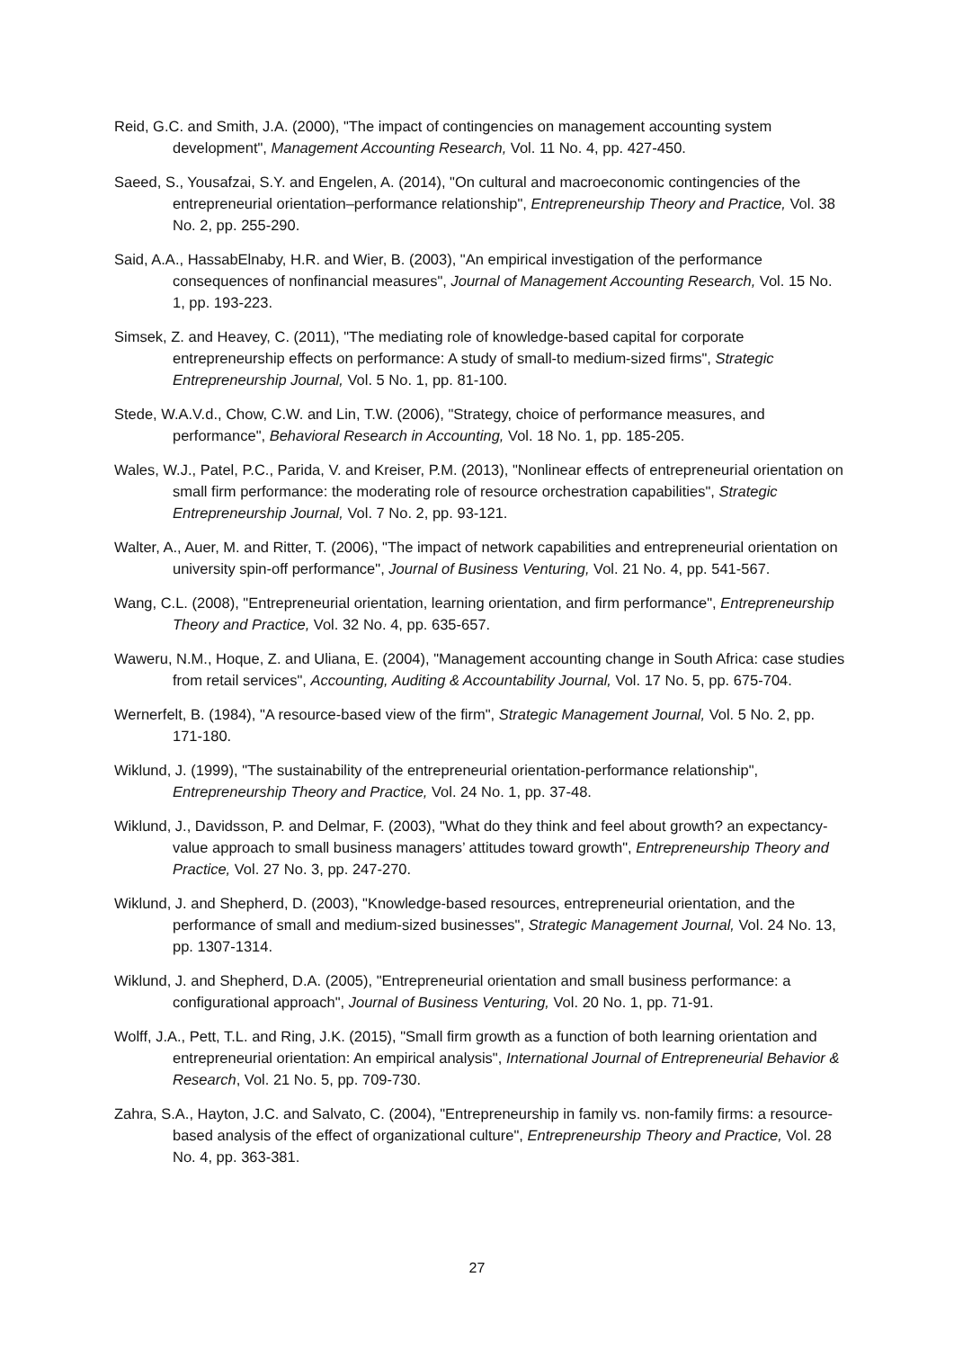Reid, G.C. and Smith, J.A. (2000), "The impact of contingencies on management accounting system development", Management Accounting Research, Vol. 11 No. 4, pp. 427-450.
Saeed, S., Yousafzai, S.Y. and Engelen, A. (2014), "On cultural and macroeconomic contingencies of the entrepreneurial orientation–performance relationship", Entrepreneurship Theory and Practice, Vol. 38 No. 2, pp. 255-290.
Said, A.A., HassabElnaby, H.R. and Wier, B. (2003), "An empirical investigation of the performance consequences of nonfinancial measures", Journal of Management Accounting Research, Vol. 15 No. 1, pp. 193-223.
Simsek, Z. and Heavey, C. (2011), "The mediating role of knowledge-based capital for corporate entrepreneurship effects on performance: A study of small-to medium-sized firms", Strategic Entrepreneurship Journal, Vol. 5 No. 1, pp. 81-100.
Stede, W.A.V.d., Chow, C.W. and Lin, T.W. (2006), "Strategy, choice of performance measures, and performance", Behavioral Research in Accounting, Vol. 18 No. 1, pp. 185-205.
Wales, W.J., Patel, P.C., Parida, V. and Kreiser, P.M. (2013), "Nonlinear effects of entrepreneurial orientation on small firm performance: the moderating role of resource orchestration capabilities", Strategic Entrepreneurship Journal, Vol. 7 No. 2, pp. 93-121.
Walter, A., Auer, M. and Ritter, T. (2006), "The impact of network capabilities and entrepreneurial orientation on university spin-off performance", Journal of Business Venturing, Vol. 21 No. 4, pp. 541-567.
Wang, C.L. (2008), "Entrepreneurial orientation, learning orientation, and firm performance", Entrepreneurship Theory and Practice, Vol. 32 No. 4, pp. 635-657.
Waweru, N.M., Hoque, Z. and Uliana, E. (2004), "Management accounting change in South Africa: case studies from retail services", Accounting, Auditing & Accountability Journal, Vol. 17 No. 5, pp. 675-704.
Wernerfelt, B. (1984), "A resource-based view of the firm", Strategic Management Journal, Vol. 5 No. 2, pp. 171-180.
Wiklund, J. (1999), "The sustainability of the entrepreneurial orientation-performance relationship", Entrepreneurship Theory and Practice, Vol. 24 No. 1, pp. 37-48.
Wiklund, J., Davidsson, P. and Delmar, F. (2003), "What do they think and feel about growth? an expectancy-value approach to small business managers’ attitudes toward growth", Entrepreneurship Theory and Practice, Vol. 27 No. 3, pp. 247-270.
Wiklund, J. and Shepherd, D. (2003), "Knowledge-based resources, entrepreneurial orientation, and the performance of small and medium-sized businesses", Strategic Management Journal, Vol. 24 No. 13, pp. 1307-1314.
Wiklund, J. and Shepherd, D.A. (2005), "Entrepreneurial orientation and small business performance: a configurational approach", Journal of Business Venturing, Vol. 20 No. 1, pp. 71-91.
Wolff, J.A., Pett, T.L. and Ring, J.K. (2015), "Small firm growth as a function of both learning orientation and entrepreneurial orientation: An empirical analysis", International Journal of Entrepreneurial Behavior & Research, Vol. 21 No. 5, pp. 709-730.
Zahra, S.A., Hayton, J.C. and Salvato, C. (2004), "Entrepreneurship in family vs. non-family firms: a resource-based analysis of the effect of organizational culture", Entrepreneurship Theory and Practice, Vol. 28 No. 4, pp. 363-381.
27